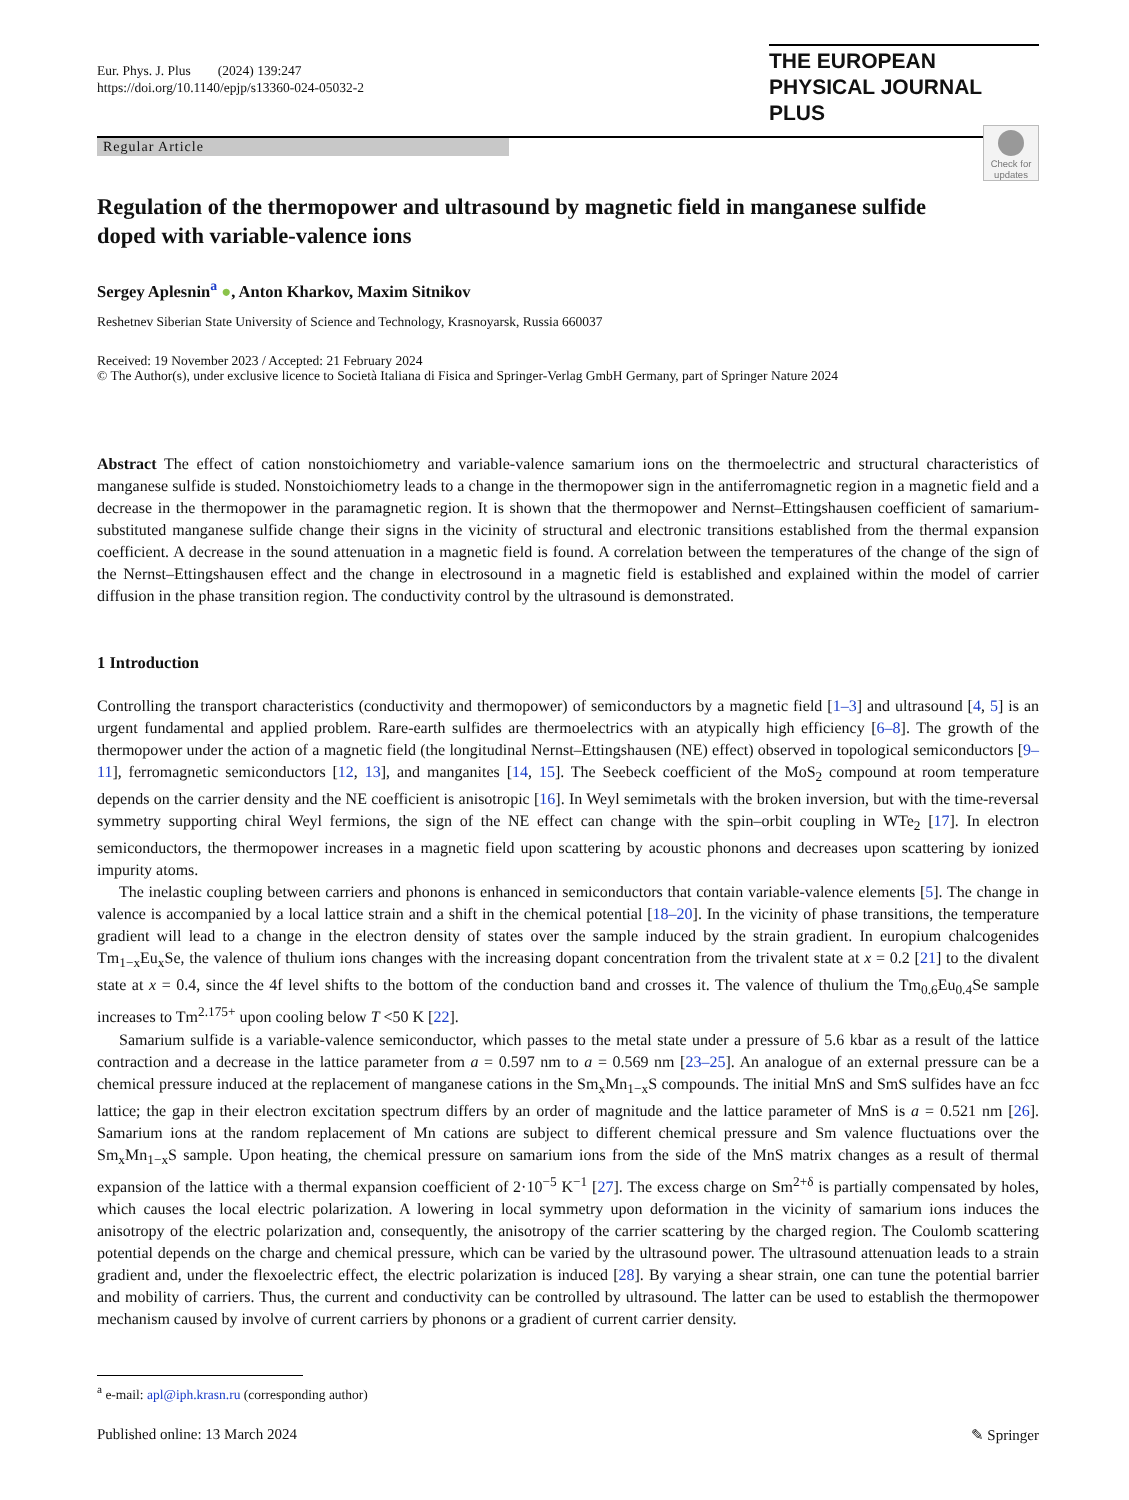Eur. Phys. J. Plus (2024) 139:247
https://doi.org/10.1140/epjp/s13360-024-05032-2
THE EUROPEAN
PHYSICAL JOURNAL PLUS
Regular Article
Check for updates
Regulation of the thermopower and ultrasound by magnetic field in manganese sulfide doped with variable-valence ions
Sergey Aplesnin<sup>a</sup> ●, Anton Kharkov, Maxim Sitnikov
Reshetnev Siberian State University of Science and Technology, Krasnoyarsk, Russia 660037
Received: 19 November 2023 / Accepted: 21 February 2024
© The Author(s), under exclusive licence to Società Italiana di Fisica and Springer-Verlag GmbH Germany, part of Springer Nature 2024
Abstract The effect of cation nonstoichiometry and variable-valence samarium ions on the thermoelectric and structural characteristics of manganese sulfide is studed. Nonstoichiometry leads to a change in the thermopower sign in the antiferromagnetic region in a magnetic field and a decrease in the thermopower in the paramagnetic region. It is shown that the thermopower and Nernst–Ettingshausen coefficient of samarium-substituted manganese sulfide change their signs in the vicinity of structural and electronic transitions established from the thermal expansion coefficient. A decrease in the sound attenuation in a magnetic field is found. A correlation between the temperatures of the change of the sign of the Nernst–Ettingshausen effect and the change in electrosound in a magnetic field is established and explained within the model of carrier diffusion in the phase transition region. The conductivity control by the ultrasound is demonstrated.
1 Introduction
Controlling the transport characteristics (conductivity and thermopower) of semiconductors by a magnetic field [1–3] and ultrasound [4, 5] is an urgent fundamental and applied problem. Rare-earth sulfides are thermoelectrics with an atypically high efficiency [6–8]. The growth of the thermopower under the action of a magnetic field (the longitudinal Nernst–Ettingshausen (NE) effect) observed in topological semiconductors [9–11], ferromagnetic semiconductors [12, 13], and manganites [14, 15]. The Seebeck coefficient of the MoS<sub>2</sub> compound at room temperature depends on the carrier density and the NE coefficient is anisotropic [16]. In Weyl semimetals with the broken inversion, but with the time-reversal symmetry supporting chiral Weyl fermions, the sign of the NE effect can change with the spin–orbit coupling in WTe<sub>2</sub> [17]. In electron semiconductors, the thermopower increases in a magnetic field upon scattering by acoustic phonons and decreases upon scattering by ionized impurity atoms.
The inelastic coupling between carriers and phonons is enhanced in semiconductors that contain variable-valence elements [5]. The change in valence is accompanied by a local lattice strain and a shift in the chemical potential [18–20]. In the vicinity of phase transitions, the temperature gradient will lead to a change in the electron density of states over the sample induced by the strain gradient. In europium chalcogenides Tm<sub>1−x</sub>Eu<sub>x</sub>Se, the valence of thulium ions changes with the increasing dopant concentration from the trivalent state at x = 0.2 [21] to the divalent state at x = 0.4, since the 4f level shifts to the bottom of the conduction band and crosses it. The valence of thulium the Tm<sub>0.6</sub>Eu<sub>0.4</sub>Se sample increases to Tm<sup>2.175+</sup> upon cooling below T <50 K [22].
Samarium sulfide is a variable-valence semiconductor, which passes to the metal state under a pressure of 5.6 kbar as a result of the lattice contraction and a decrease in the lattice parameter from a = 0.597 nm to a = 0.569 nm [23–25]. An analogue of an external pressure can be a chemical pressure induced at the replacement of manganese cations in the Sm<sub>x</sub>Mn<sub>1−x</sub>S compounds. The initial MnS and SmS sulfides have an fcc lattice; the gap in their electron excitation spectrum differs by an order of magnitude and the lattice parameter of MnS is a = 0.521 nm [26]. Samarium ions at the random replacement of Mn cations are subject to different chemical pressure and Sm valence fluctuations over the Sm<sub>x</sub>Mn<sub>1−x</sub>S sample. Upon heating, the chemical pressure on samarium ions from the side of the MnS matrix changes as a result of thermal expansion of the lattice with a thermal expansion coefficient of 2·10<sup>−5</sup> K<sup>−1</sup> [27]. The excess charge on Sm<sup>2+δ</sup> is partially compensated by holes, which causes the local electric polarization. A lowering in local symmetry upon deformation in the vicinity of samarium ions induces the anisotropy of the electric polarization and, consequently, the anisotropy of the carrier scattering by the charged region. The Coulomb scattering potential depends on the charge and chemical pressure, which can be varied by the ultrasound power. The ultrasound attenuation leads to a strain gradient and, under the flexoelectric effect, the electric polarization is induced [28]. By varying a shear strain, one can tune the potential barrier and mobility of carriers. Thus, the current and conductivity can be controlled by ultrasound. The latter can be used to establish the thermopower mechanism caused by involve of current carriers by phonons or a gradient of current carrier density.
<sup>a</sup> e-mail: apl@iph.krasn.ru (corresponding author)
Published online: 13 March 2024 ✎ Springer